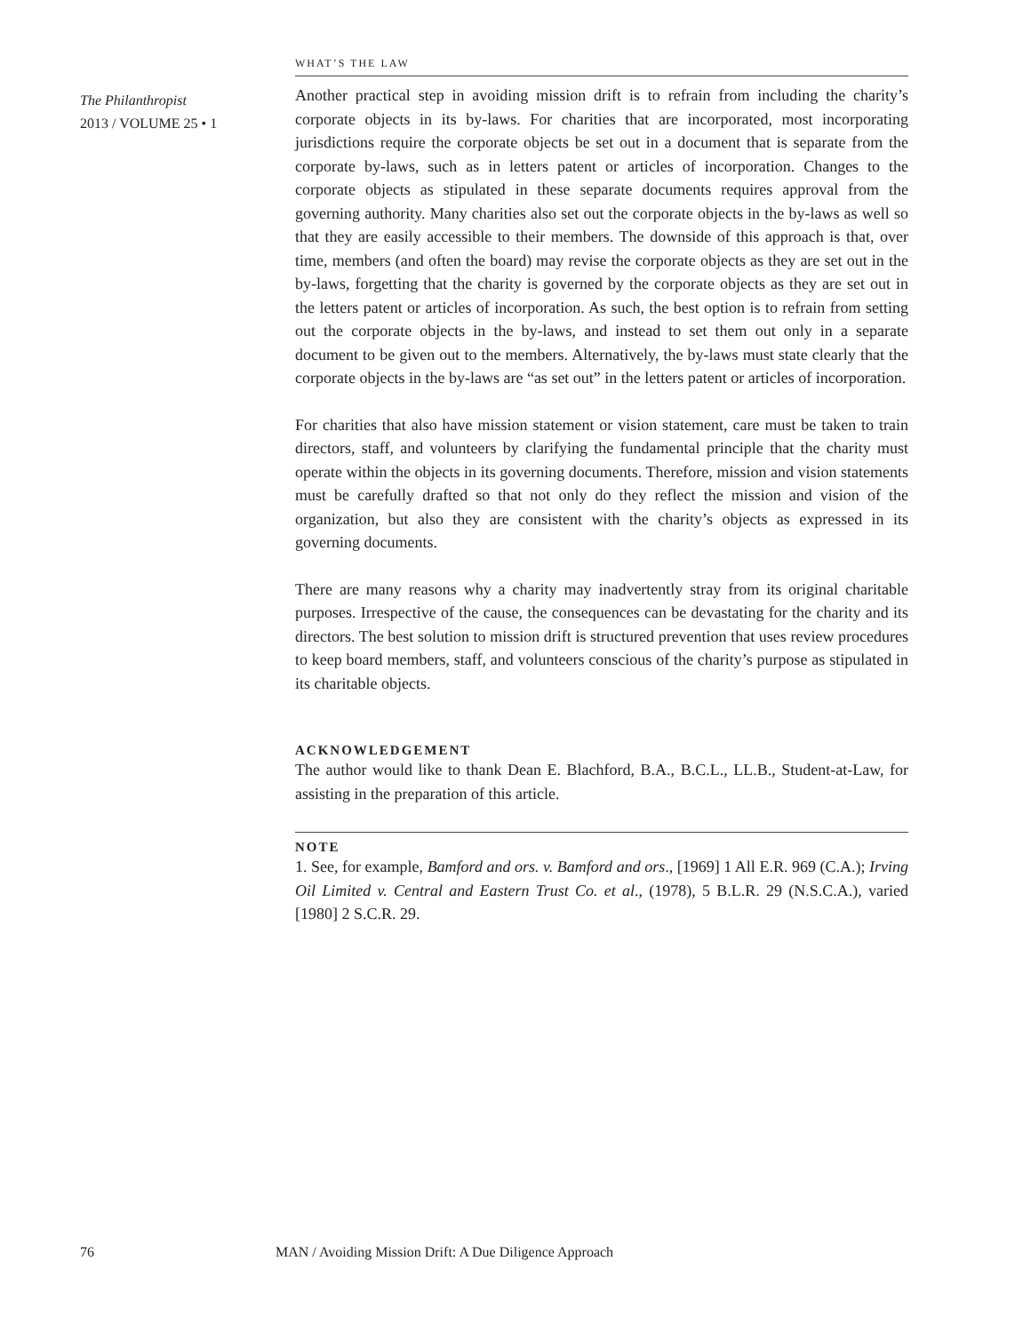The Philanthropist
2013 / VOLUME 25 • 1
WHAT’S THE LAW
Another practical step in avoiding mission drift is to refrain from including the charity’s corporate objects in its by-laws. For charities that are incorporated, most incorporating jurisdictions require the corporate objects be set out in a document that is separate from the corporate by-laws, such as in letters patent or articles of incorporation. Changes to the corporate objects as stipulated in these separate documents requires approval from the governing authority. Many charities also set out the corporate objects in the by-laws as well so that they are easily accessible to their members. The downside of this approach is that, over time, members (and often the board) may revise the corporate objects as they are set out in the by-laws, forgetting that the charity is governed by the corporate objects as they are set out in the letters patent or articles of incorporation. As such, the best option is to refrain from setting out the corporate objects in the by-laws, and instead to set them out only in a separate document to be given out to the members. Alternatively, the by-laws must state clearly that the corporate objects in the by-laws are “as set out” in the letters patent or articles of incorporation.
For charities that also have mission statement or vision statement, care must be taken to train directors, staff, and volunteers by clarifying the fundamental principle that the charity must operate within the objects in its governing documents. Therefore, mission and vision statements must be carefully drafted so that not only do they reflect the mission and vision of the organization, but also they are consistent with the charity’s objects as expressed in its governing documents.
There are many reasons why a charity may inadvertently stray from its original charitable purposes. Irrespective of the cause, the consequences can be devastating for the charity and its directors. The best solution to mission drift is structured prevention that uses review procedures to keep board members, staff, and volunteers conscious of the charity’s purpose as stipulated in its charitable objects.
ACKNOWLEDGEMENT
The author would like to thank Dean E. Blachford, B.A., B.C.L., LL.B., Student-at-Law, for assisting in the preparation of this article.
NOTE
1. See, for example, Bamford and ors. v. Bamford and ors., [1969] 1 All E.R. 969 (C.A.); Irving Oil Limited v. Central and Eastern Trust Co. et al., (1978), 5 B.L.R. 29 (N.S.C.A.), varied [1980] 2 S.C.R. 29.
76 MAN / Avoiding Mission Drift: A Due Diligence Approach